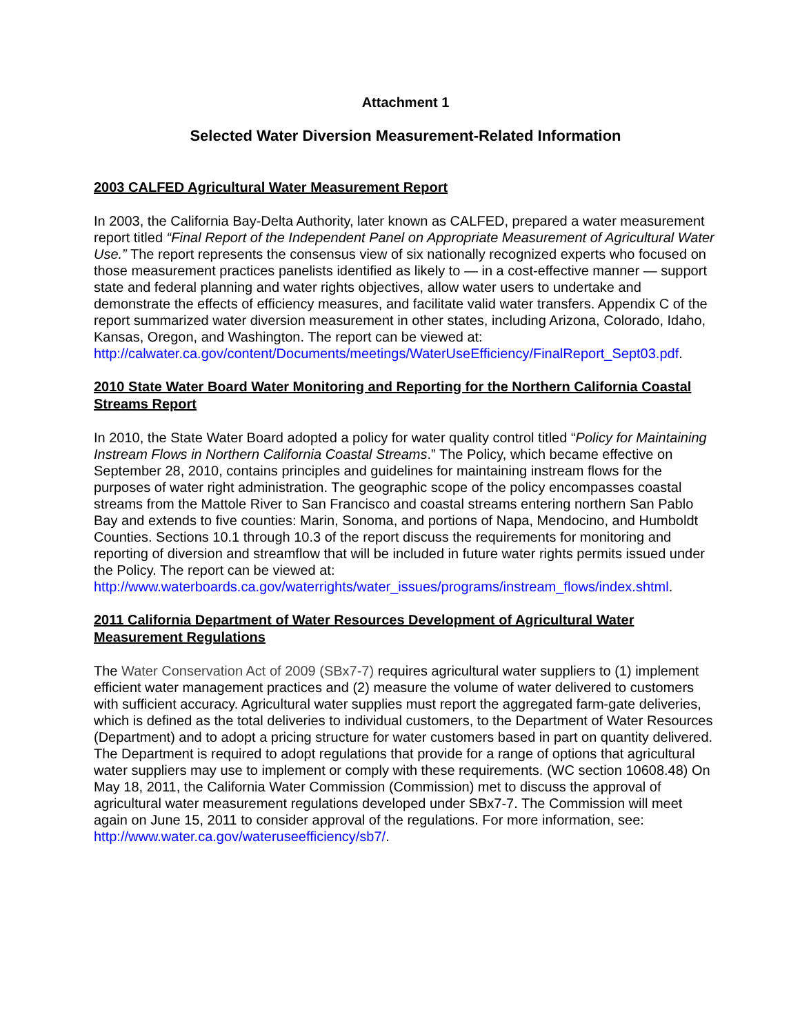Attachment 1
Selected Water Diversion Measurement-Related Information
2003 CALFED Agricultural Water Measurement Report
In 2003, the California Bay-Delta Authority, later known as CALFED, prepared a water measurement report titled “Final Report of the Independent Panel on Appropriate Measurement of Agricultural Water Use.” The report represents the consensus view of six nationally recognized experts who focused on those measurement practices panelists identified as likely to — in a cost-effective manner — support state and federal planning and water rights objectives, allow water users to undertake and demonstrate the effects of efficiency measures, and facilitate valid water transfers. Appendix C of the report summarized water diversion measurement in other states, including Arizona, Colorado, Idaho, Kansas, Oregon, and Washington. The report can be viewed at:
http://calwater.ca.gov/content/Documents/meetings/WaterUseEfficiency/FinalReport_Sept03.pdf.
2010 State Water Board Water Monitoring and Reporting for the Northern California Coastal Streams Report
In 2010, the State Water Board adopted a policy for water quality control titled “Policy for Maintaining Instream Flows in Northern California Coastal Streams.” The Policy, which became effective on September 28, 2010, contains principles and guidelines for maintaining instream flows for the purposes of water right administration. The geographic scope of the policy encompasses coastal streams from the Mattole River to San Francisco and coastal streams entering northern San Pablo Bay and extends to five counties: Marin, Sonoma, and portions of Napa, Mendocino, and Humboldt Counties. Sections 10.1 through 10.3 of the report discuss the requirements for monitoring and reporting of diversion and streamflow that will be included in future water rights permits issued under the Policy. The report can be viewed at:
http://www.waterboards.ca.gov/waterrights/water_issues/programs/instream_flows/index.shtml.
2011 California Department of Water Resources Development of Agricultural Water Measurement Regulations
The Water Conservation Act of 2009 (SBx7-7) requires agricultural water suppliers to (1) implement efficient water management practices and (2) measure the volume of water delivered to customers with sufficient accuracy. Agricultural water supplies must report the aggregated farm-gate deliveries, which is defined as the total deliveries to individual customers, to the Department of Water Resources (Department) and to adopt a pricing structure for water customers based in part on quantity delivered. The Department is required to adopt regulations that provide for a range of options that agricultural water suppliers may use to implement or comply with these requirements. (WC section 10608.48) On May 18, 2011, the California Water Commission (Commission) met to discuss the approval of agricultural water measurement regulations developed under SBx7-7. The Commission will meet again on June 15, 2011 to consider approval of the regulations. For more information, see:
http://www.water.ca.gov/wateruseefficiency/sb7/.